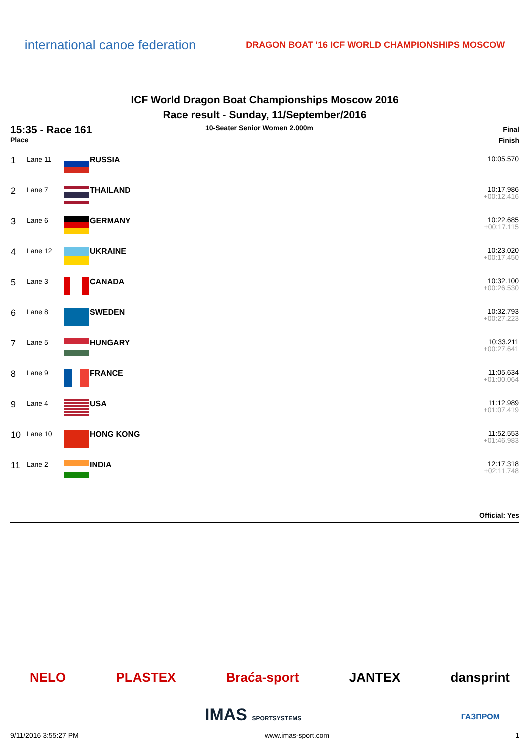international canoe federation
DRAGON BOAT '16 ICF WORLD CHAMPIONSHIPS MOSCOW
ICF World Dragon Boat Championships Moscow 2016
Race result - Sunday, 11/September/2016
15:35 - Race 161
Place
10-Seater Senior Women 2.000m
Final
Finish
| 1 | Lane 11 | | RUSSIA | 10:05.570 |
| 2 | Lane 7 | | THAILAND | 10:17.986 +00:12.416 |
| 3 | Lane 6 | | GERMANY | 10:22.685 +00:17.115 |
| 4 | Lane 12 | | UKRAINE | 10:23.020 +00:17.450 |
| 5 | Lane 3 | | CANADA | 10:32.100 +00:26.530 |
| 6 | Lane 8 | | SWEDEN | 10:32.793 +00:27.223 |
| 7 | Lane 5 | | HUNGARY | 10:33.211 +00:27.641 |
| 8 | Lane 9 | | FRANCE | 11:05.634 +01:00.064 |
| 9 | Lane 4 | | USA | 11:12.989 +01:07.419 |
| 10 | Lane 10 | | HONG KONG | 11:52.553 +01:46.983 |
| 11 | Lane 2 | | INDIA | 12:17.318 +02:11.748 |
Official: Yes
NELO PLASTEX Braća-sport JANTEX dansprint
IMAS SPORTSYSTEMS ГАЗПРОМ
9/11/2016 3:55:27 PM www.imas-sport.com 1